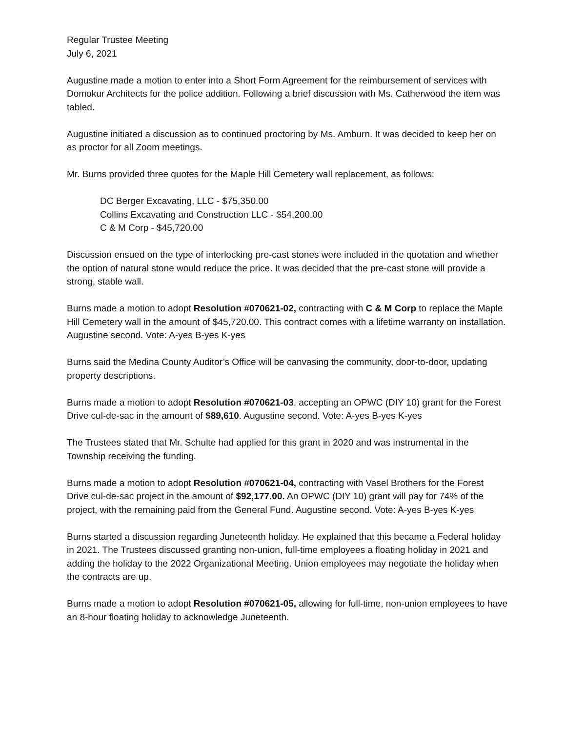Regular Trustee Meeting
July 6, 2021
Augustine made a motion to enter into a Short Form Agreement for the reimbursement of services with Domokur Architects for the police addition. Following a brief discussion with Ms. Catherwood the item was tabled.
Augustine initiated a discussion as to continued proctoring by Ms. Amburn. It was decided to keep her on as proctor for all Zoom meetings.
Mr. Burns provided three quotes for the Maple Hill Cemetery wall replacement, as follows:
DC Berger Excavating, LLC - $75,350.00
Collins Excavating and Construction LLC - $54,200.00
C & M Corp - $45,720.00
Discussion ensued on the type of interlocking pre-cast stones were included in the quotation and whether the option of natural stone would reduce the price. It was decided that the pre-cast stone will provide a strong, stable wall.
Burns made a motion to adopt Resolution #070621-02, contracting with C & M Corp to replace the Maple Hill Cemetery wall in the amount of $45,720.00. This contract comes with a lifetime warranty on installation. Augustine second. Vote: A-yes B-yes K-yes
Burns said the Medina County Auditor’s Office will be canvasing the community, door-to-door, updating property descriptions.
Burns made a motion to adopt Resolution #070621-03, accepting an OPWC (DIY 10) grant for the Forest Drive cul-de-sac in the amount of $89,610. Augustine second. Vote: A-yes B-yes K-yes
The Trustees stated that Mr. Schulte had applied for this grant in 2020 and was instrumental in the Township receiving the funding.
Burns made a motion to adopt Resolution #070621-04, contracting with Vasel Brothers for the Forest Drive cul-de-sac project in the amount of $92,177.00. An OPWC (DIY 10) grant will pay for 74% of the project, with the remaining paid from the General Fund. Augustine second. Vote: A-yes B-yes K-yes
Burns started a discussion regarding Juneteenth holiday. He explained that this became a Federal holiday in 2021. The Trustees discussed granting non-union, full-time employees a floating holiday in 2021 and adding the holiday to the 2022 Organizational Meeting. Union employees may negotiate the holiday when the contracts are up.
Burns made a motion to adopt Resolution #070621-05, allowing for full-time, non-union employees to have an 8-hour floating holiday to acknowledge Juneteenth.